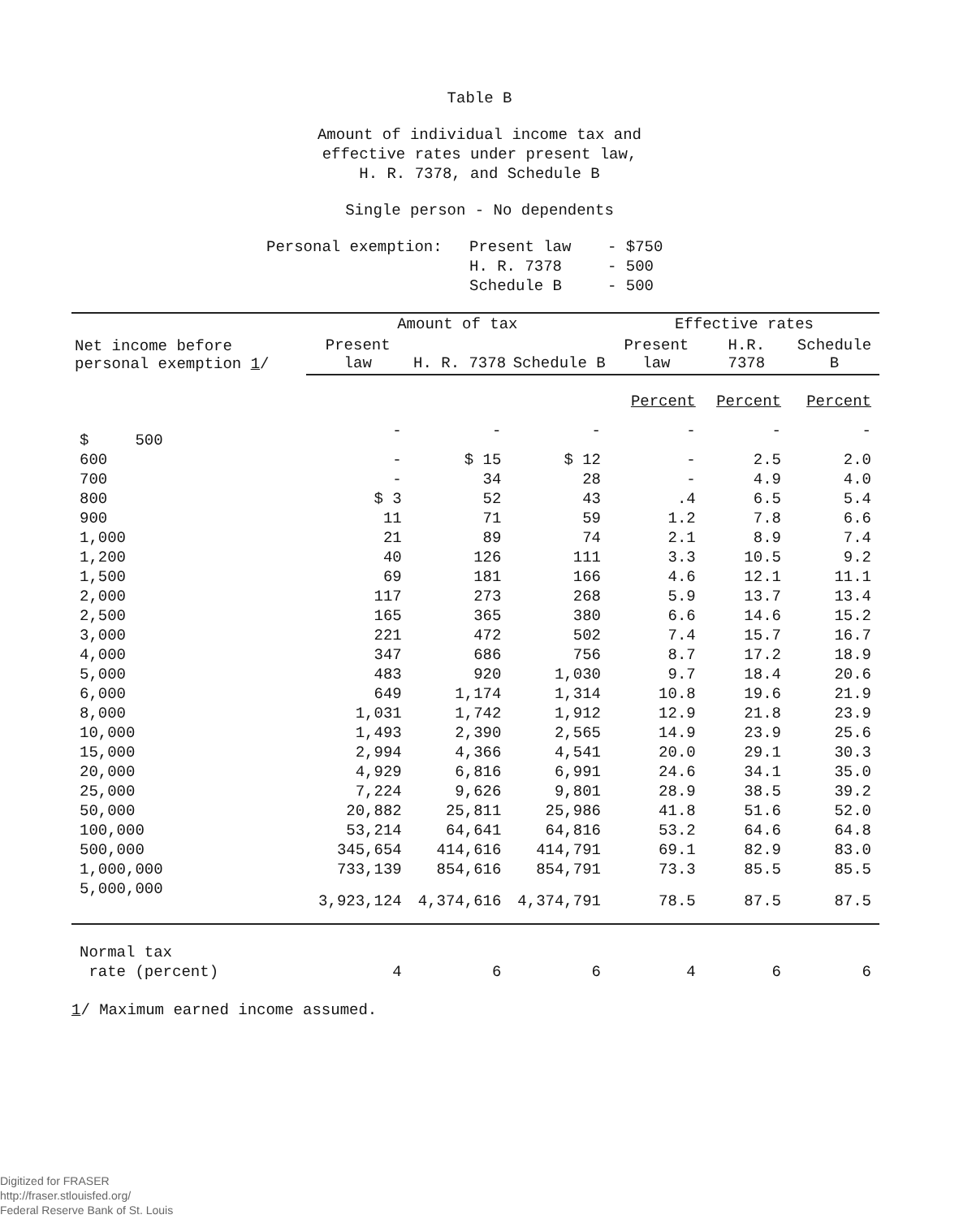Table B
Amount of individual income tax and
effective rates under present law,
H. R. 7378, and Schedule B
Single person - No dependents
Personal exemption: Present law
H. R. 7378
Schedule B - $750
- 500
- 500
| Net income before personal exemption 1 / | Amount of tax | | | Effective rates | | |
| --- | --- | --- | --- | --- | --- | --- |
| | Present law | H. R. 7378 | Schedule B | Present law | H.R. 7378 | Schedule B |
| | | | | Percent | Percent | Percent |
| $ 500 | - | - | - | - | - | - |
| 600 | - | $ 15 | $ 12 | - | 2.5 | 2.0 |
| 700 | - | 34 | 28 | - | 4.9 | 4.0 |
| 800 | $ 3 | 52 | 43 | .4 | 6.5 | 5.4 |
| 900 | 11 | 71 | 59 | 1.2 | 7.8 | 6.6 |
| 1,000 | 21 | 89 | 74 | 2.1 | 8.9 | 7.4 |
| 1,200 | 40 | 126 | 111 | 3.3 | 10.5 | 9.2 |
| 1,500 | 69 | 181 | 166 | 4.6 | 12.1 | 11.1 |
| 2,000 | 117 | 273 | 268 | 5.9 | 13.7 | 13.4 |
| 2,500 | 165 | 365 | 380 | 6.6 | 14.6 | 15.2 |
| 3,000 | 221 | 472 | 502 | 7.4 | 15.7 | 16.7 |
| 4,000 | 347 | 686 | 756 | 8.7 | 17.2 | 18.9 |
| 5,000 | 483 | 920 | 1,030 | 9.7 | 18.4 | 20.6 |
| 6,000 | 649 | 1,174 | 1,314 | 10.8 | 19.6 | 21.9 |
| 8,000 | 1,031 | 1,742 | 1,912 | 12.9 | 21.8 | 23.9 |
| 10,000 | 1,493 | 2,390 | 2,565 | 14.9 | 23.9 | 25.6 |
| 15,000 | 2,994 | 4,366 | 4,541 | 20.0 | 29.1 | 30.3 |
| 20,000 | 4,929 | 6,816 | 6,991 | 24.6 | 34.1 | 35.0 |
| 25,000 | 7,224 | 9,626 | 9,801 | 28.9 | 38.5 | 39.2 |
| 50,000 | 20,882 | 25,811 | 25,986 | 41.8 | 51.6 | 52.0 |
| 100,000 | 53,214 | 64,641 | 64,816 | 53.2 | 64.6 | 64.8 |
| 500,000 | 345,654 | 414,616 | 414,791 | 69.1 | 82.9 | 83.0 |
| 1,000,000 | 733,139 | 854,616 | 854,791 | 73.3 | 85.5 | 85.5 |
| 5,000,000 | 3,923,124 | 4,374,616 | 4,374,791 | 78.5 | 87.5 | 87.5 |
| Normal tax rate (percent) | 4 | 6 | 6 | 4 | 6 | 6 |
1/ Maximum earned income assumed.
Digitized for FRASER
http://fraser.stlouisfed.org/
Federal Reserve Bank of St. Louis